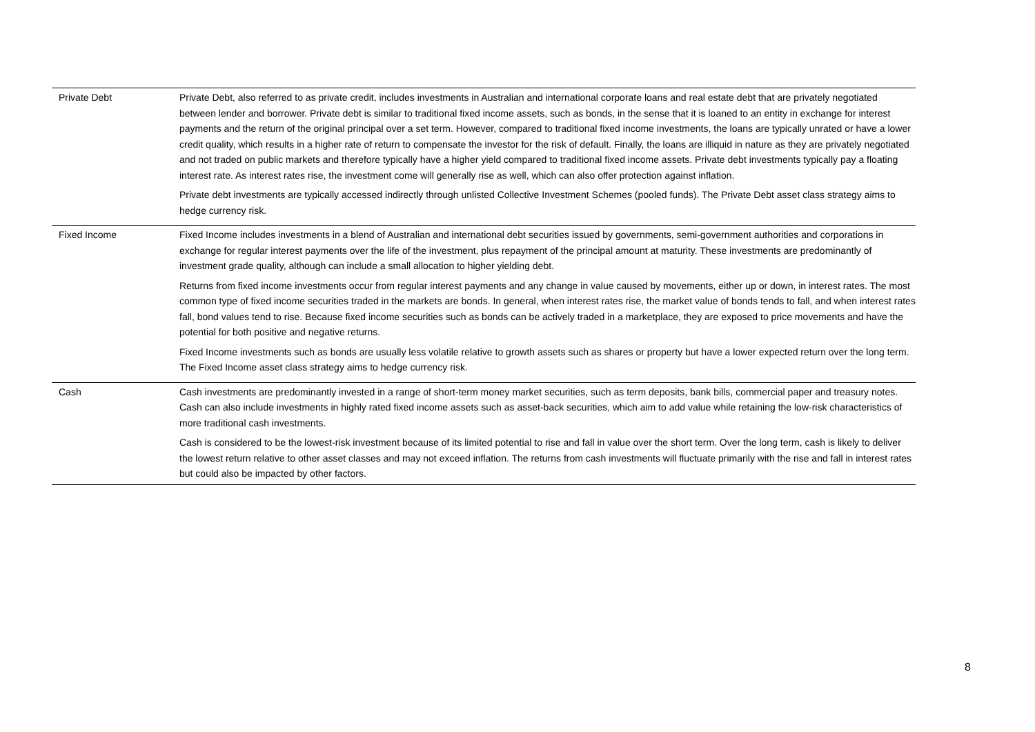| Private Debt | Private Debt, also referred to as private credit, includes investments in Australian and international corporate loans and real estate debt that are privately negotiated between lender and borrower. Private debt is similar to traditional fixed income assets, such as bonds, in the sense that it is loaned to an entity in exchange for interest payments and the return of the original principal over a set term. However, compared to traditional fixed income investments, the loans are typically unrated or have a lower credit quality, which results in a higher rate of return to compensate the investor for the risk of default. Finally, the loans are illiquid in nature as they are privately negotiated and not traded on public markets and therefore typically have a higher yield compared to traditional fixed income assets. Private debt investments typically pay a floating interest rate. As interest rates rise, the investment come will generally rise as well, which can also offer protection against inflation. Private debt investments are typically accessed indirectly through unlisted Collective Investment Schemes (pooled funds). The Private Debt asset class strategy aims to hedge currency risk. |
| Fixed Income | Fixed Income includes investments in a blend of Australian and international debt securities issued by governments, semi-government authorities and corporations in exchange for regular interest payments over the life of the investment, plus repayment of the principal amount at maturity. These investments are predominantly of investment grade quality, although can include a small allocation to higher yielding debt. Returns from fixed income investments occur from regular interest payments and any change in value caused by movements, either up or down, in interest rates. The most common type of fixed income securities traded in the markets are bonds. In general, when interest rates rise, the market value of bonds tends to fall, and when interest rates fall, bond values tend to rise. Because fixed income securities such as bonds can be actively traded in a marketplace, they are exposed to price movements and have the potential for both positive and negative returns. Fixed Income investments such as bonds are usually less volatile relative to growth assets such as shares or property but have a lower expected return over the long term. The Fixed Income asset class strategy aims to hedge currency risk. |
| Cash | Cash investments are predominantly invested in a range of short-term money market securities, such as term deposits, bank bills, commercial paper and treasury notes. Cash can also include investments in highly rated fixed income assets such as asset-back securities, which aim to add value while retaining the low-risk characteristics of more traditional cash investments. Cash is considered to be the lowest-risk investment because of its limited potential to rise and fall in value over the short term. Over the long term, cash is likely to deliver the lowest return relative to other asset classes and may not exceed inflation. The returns from cash investments will fluctuate primarily with the rise and fall in interest rates but could also be impacted by other factors. |
8